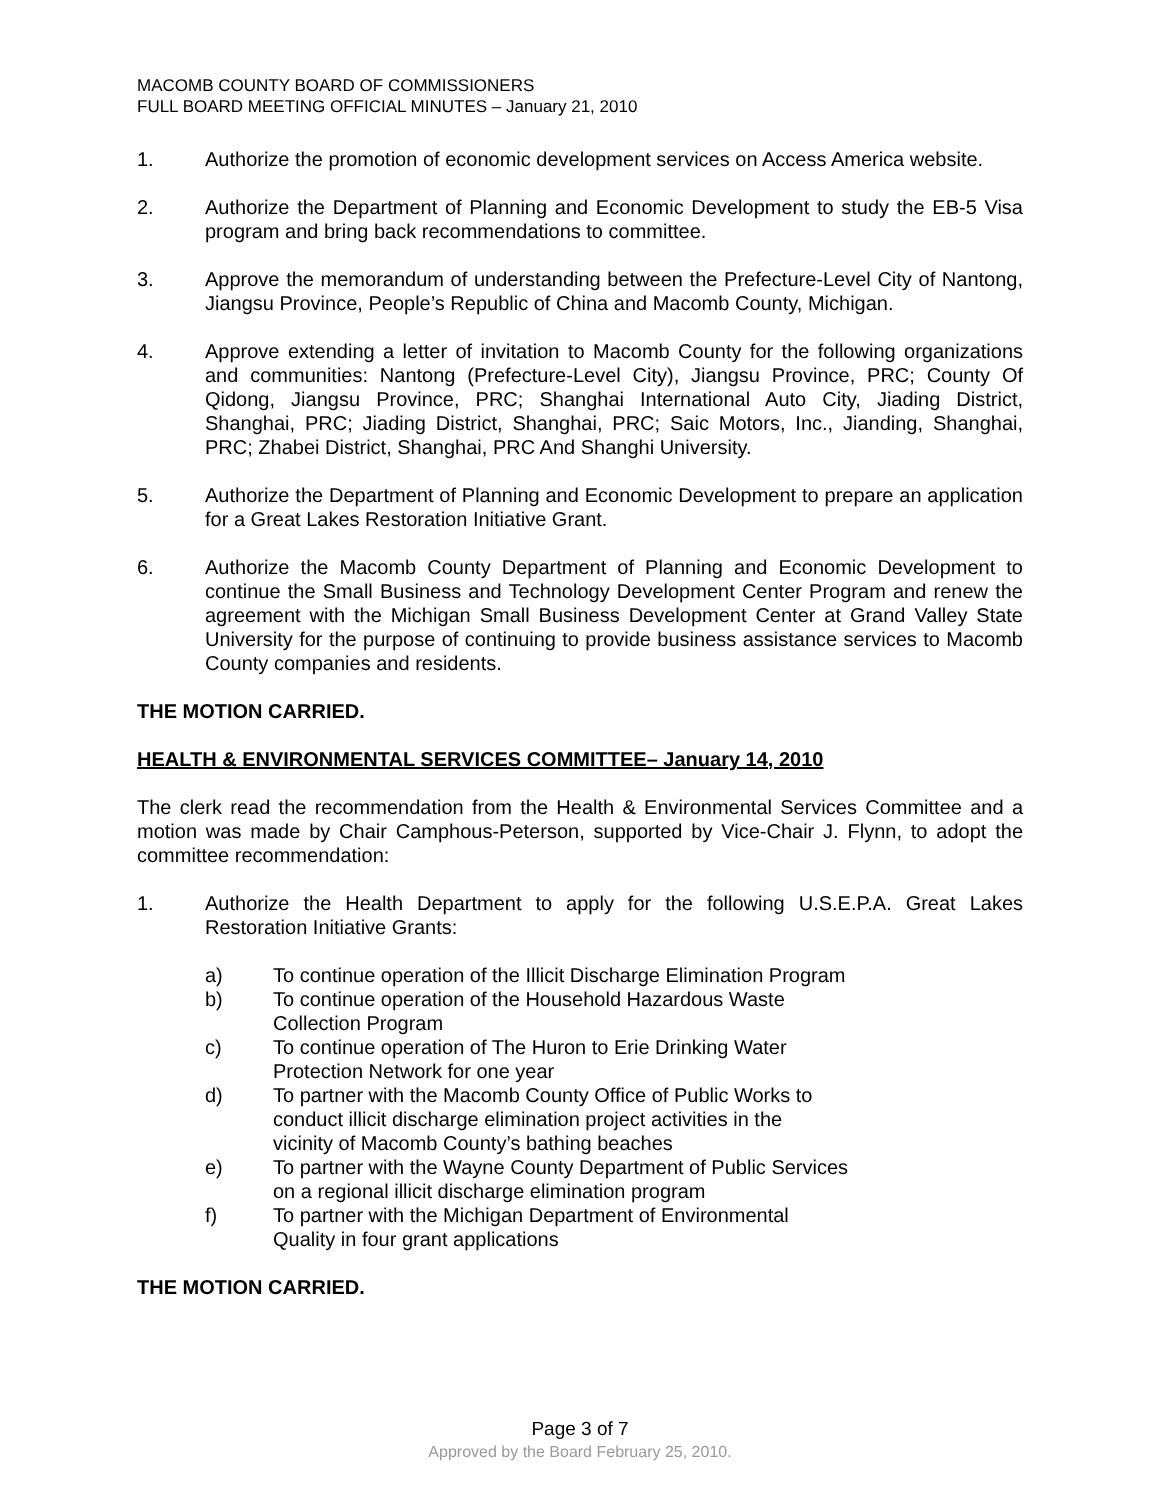MACOMB COUNTY BOARD OF COMMISSIONERS
FULL BOARD MEETING OFFICIAL MINUTES – January 21, 2010
1. Authorize the promotion of economic development services on Access America website.
2. Authorize the Department of Planning and Economic Development to study the EB-5 Visa program and bring back recommendations to committee.
3. Approve the memorandum of understanding between the Prefecture-Level City of Nantong, Jiangsu Province, People’s Republic of China and Macomb County, Michigan.
4. Approve extending a letter of invitation to Macomb County for the following organizations and communities: Nantong (Prefecture-Level City), Jiangsu Province, PRC; County Of Qidong, Jiangsu Province, PRC; Shanghai International Auto City, Jiading District, Shanghai, PRC; Jiading District, Shanghai, PRC; Saic Motors, Inc., Jianding, Shanghai, PRC; Zhabei District, Shanghai, PRC And Shanghi University.
5. Authorize the Department of Planning and Economic Development to prepare an application for a Great Lakes Restoration Initiative Grant.
6. Authorize the Macomb County Department of Planning and Economic Development to continue the Small Business and Technology Development Center Program and renew the agreement with the Michigan Small Business Development Center at Grand Valley State University for the purpose of continuing to provide business assistance services to Macomb County companies and residents.
THE MOTION CARRIED.
HEALTH & ENVIRONMENTAL SERVICES COMMITTEE– January 14, 2010
The clerk read the recommendation from the Health & Environmental Services Committee and a motion was made by Chair Camphous-Peterson, supported by Vice-Chair J. Flynn, to adopt the committee recommendation:
1. Authorize the Health Department to apply for the following U.S.E.P.A. Great Lakes Restoration Initiative Grants:
a) To continue operation of the Illicit Discharge Elimination Program
b) To continue operation of the Household Hazardous Waste
Collection Program
c) To continue operation of The Huron to Erie Drinking Water
Protection Network for one year
d) To partner with the Macomb County Office of Public Works to
conduct illicit discharge elimination project activities in the
vicinity of Macomb County’s bathing beaches
e) To partner with the Wayne County Department of Public Services
on a regional illicit discharge elimination program
f) To partner with the Michigan Department of Environmental
Quality in four grant applications
THE MOTION CARRIED.
Page 3 of 7
Approved by the Board February 25, 2010.